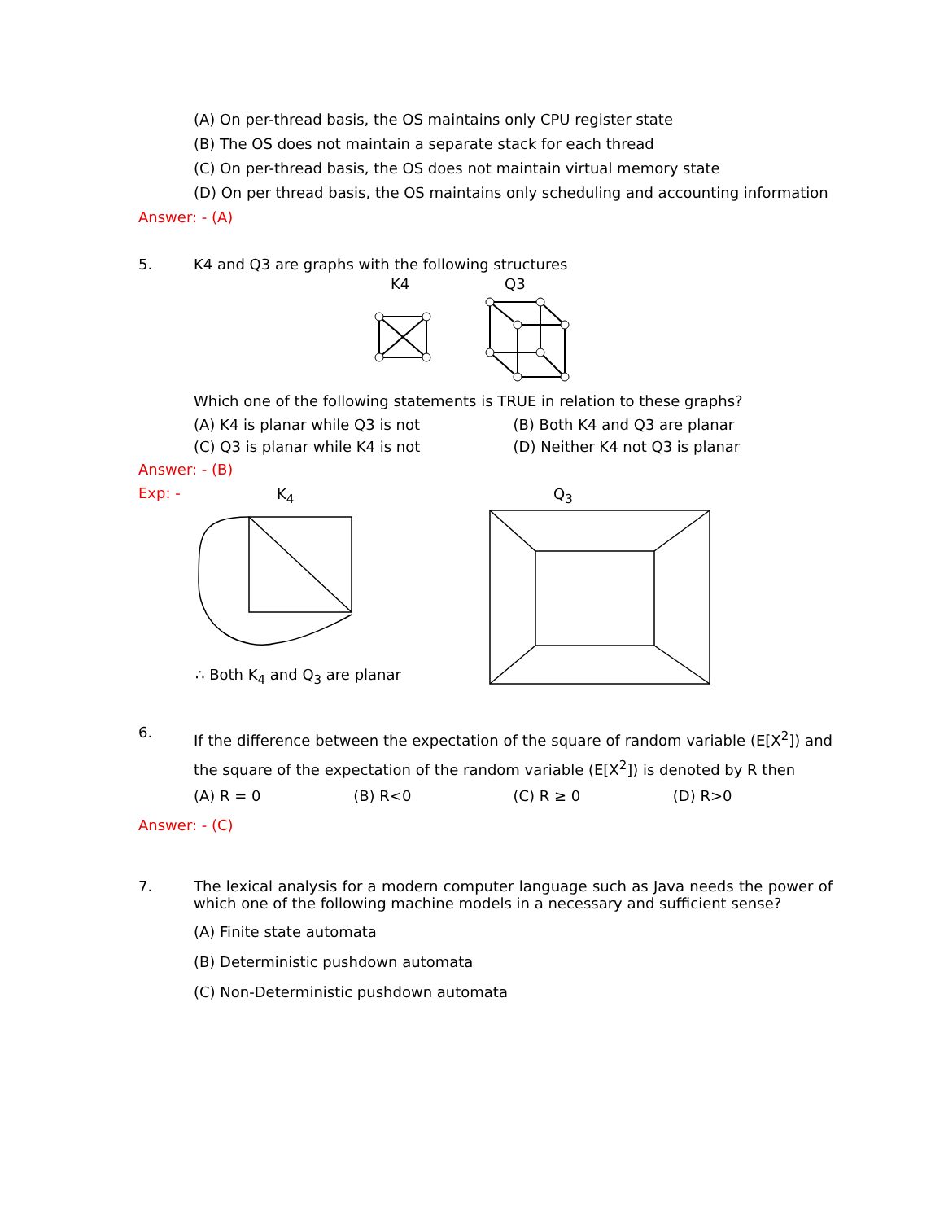(A) On per-thread basis, the OS maintains only CPU register state
(B) The OS does not maintain a separate stack for each thread
(C) On per-thread basis, the OS does not maintain virtual memory state
(D) On per thread basis, the OS maintains only scheduling and accounting information
Answer: - (A)
5. K4 and Q3 are graphs with the following structures
K4
Q3
Which one of the following statements is TRUE in relation to these graphs?
(A) K4 is planar while Q3 is not (B) Both K4 and Q3 are planar
(C) Q3 is planar while K4 is not (D) Neither K4 not Q3 is planar
Answer: - (B)
Exp: -
K<sub>4</sub>
∴ Both K<sub>4</sub> and Q<sub>3</sub> are planar
Q<sub>3</sub>
6. If the difference between the expectation of the square of random variable (E[X<sup>2</sup>]) and the square of the expectation of the random variable (E[X<sup>2</sup>]) is denoted by R then
(A) R = 0 (B) R<0 (C) R ≥ 0 (D) R>0
Answer: - (C)
7. The lexical analysis for a modern computer language such as Java needs the power of which one of the following machine models in a necessary and sufficient sense?
(A) Finite state automata
(B) Deterministic pushdown automata
(C) Non-Deterministic pushdown automata